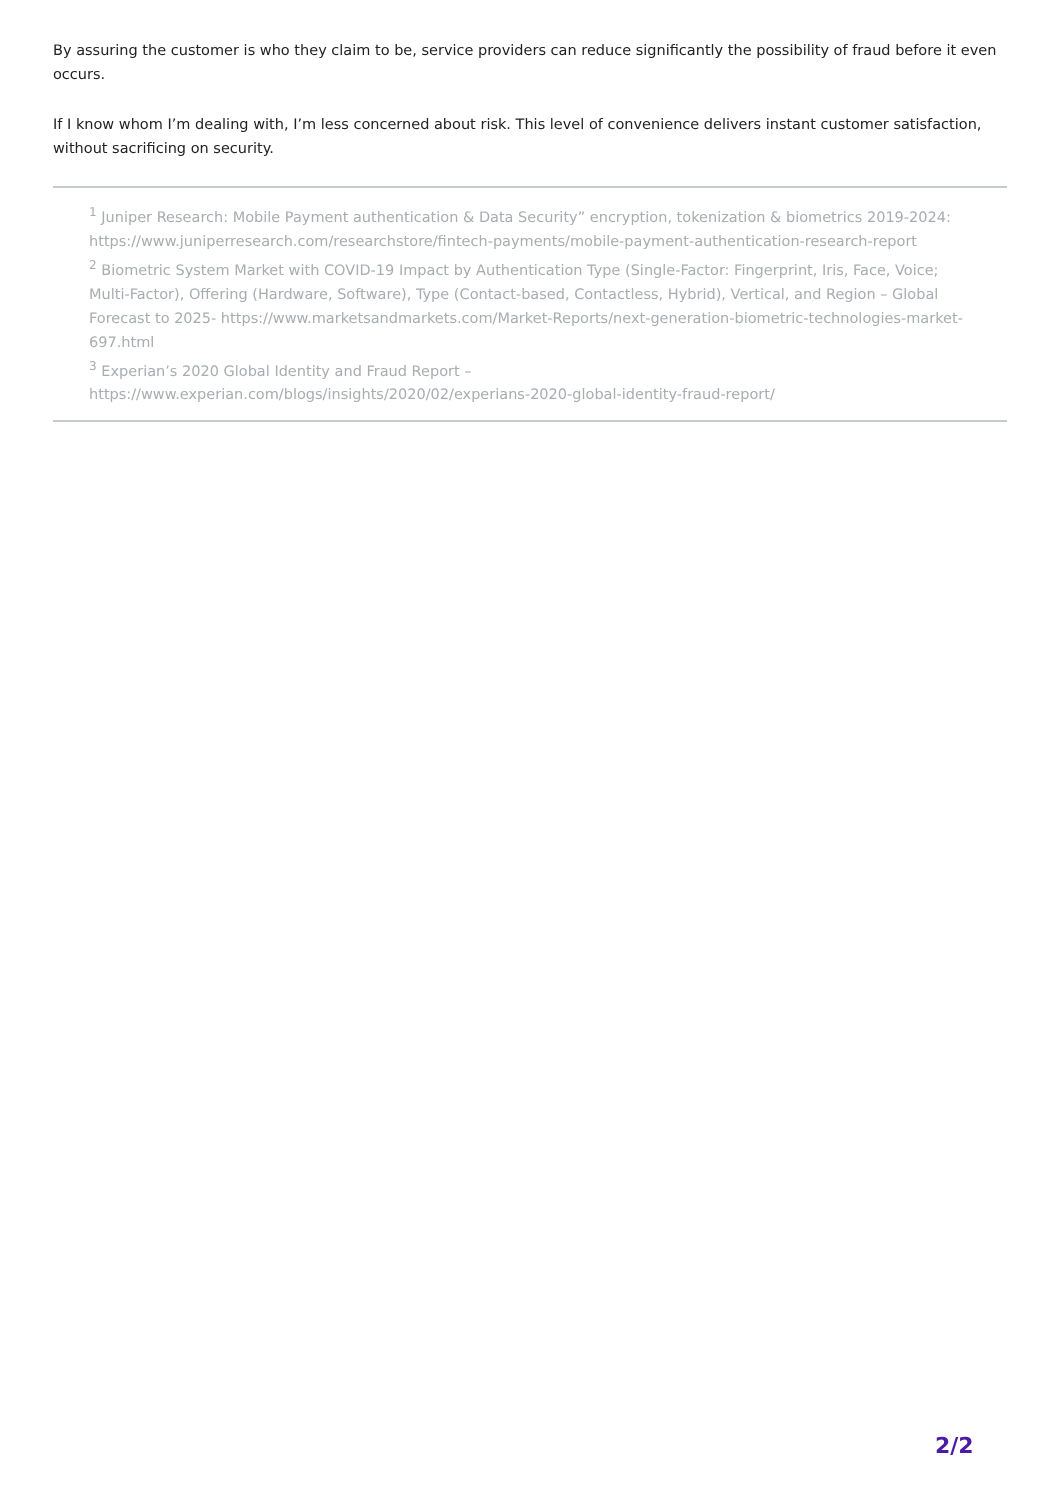By assuring the customer is who they claim to be, service providers can reduce significantly the possibility of fraud before it even occurs.
If I know whom I’m dealing with, I’m less concerned about risk. This level of convenience delivers instant customer satisfaction, without sacrificing on security.
<sup>1</sup> Juniper Research: Mobile Payment authentication & Data Security” encryption, tokenization & biometrics 2019-2024: https://www.juniperresearch.com/researchstore/fintech-payments/mobile-payment-authentication-research-report
<sup>2</sup> Biometric System Market with COVID-19 Impact by Authentication Type (Single-Factor: Fingerprint, Iris, Face, Voice; Multi-Factor), Offering (Hardware, Software), Type (Contact-based, Contactless, Hybrid), Vertical, and Region – Global Forecast to 2025- https://www.marketsandmarkets.com/Market-Reports/next-generation-biometric-technologies-market-697.html
<sup>3</sup> Experian’s 2020 Global Identity and Fraud Report –
https://www.experian.com/blogs/insights/2020/02/experians-2020-global-identity-fraud-report/
2/2